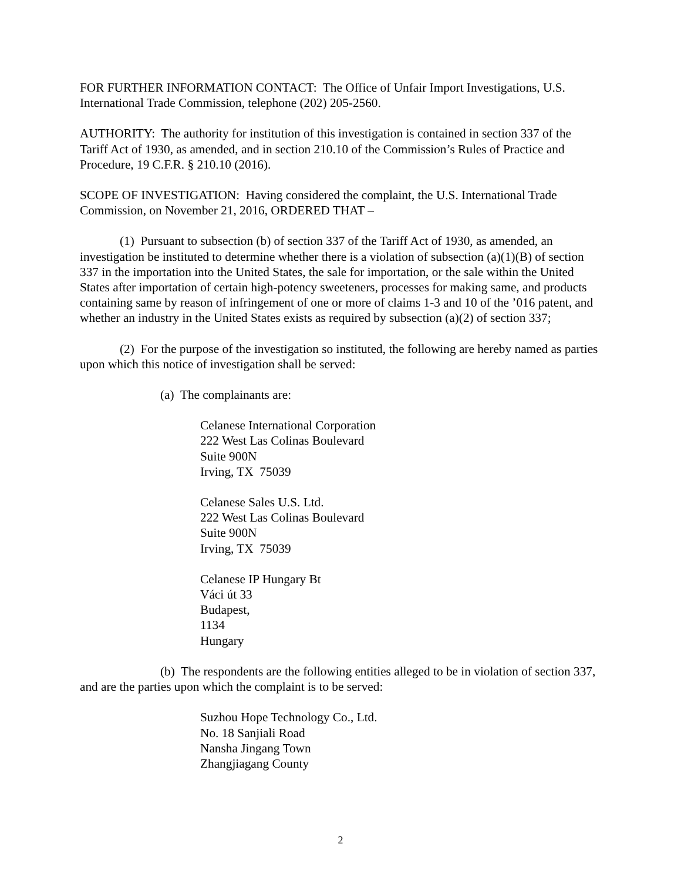FOR FURTHER INFORMATION CONTACT: The Office of Unfair Import Investigations, U.S. International Trade Commission, telephone (202) 205-2560.
AUTHORITY: The authority for institution of this investigation is contained in section 337 of the Tariff Act of 1930, as amended, and in section 210.10 of the Commission’s Rules of Practice and Procedure, 19 C.F.R. § 210.10 (2016).
SCOPE OF INVESTIGATION: Having considered the complaint, the U.S. International Trade Commission, on November 21, 2016, ORDERED THAT –
(1) Pursuant to subsection (b) of section 337 of the Tariff Act of 1930, as amended, an investigation be instituted to determine whether there is a violation of subsection (a)(1)(B) of section 337 in the importation into the United States, the sale for importation, or the sale within the United States after importation of certain high-potency sweeteners, processes for making same, and products containing same by reason of infringement of one or more of claims 1-3 and 10 of the ’016 patent, and whether an industry in the United States exists as required by subsection (a)(2) of section 337;
(2) For the purpose of the investigation so instituted, the following are hereby named as parties upon which this notice of investigation shall be served:
(a) The complainants are:
Celanese International Corporation
222 West Las Colinas Boulevard
Suite 900N
Irving, TX 75039
Celanese Sales U.S. Ltd.
222 West Las Colinas Boulevard
Suite 900N
Irving, TX 75039
Celanese IP Hungary Bt
Váci út 33
Budapest,
1134
Hungary
(b) The respondents are the following entities alleged to be in violation of section 337, and are the parties upon which the complaint is to be served:
Suzhou Hope Technology Co., Ltd.
No. 18 Sanjiali Road
Nansha Jingang Town
Zhangjiagang County
2